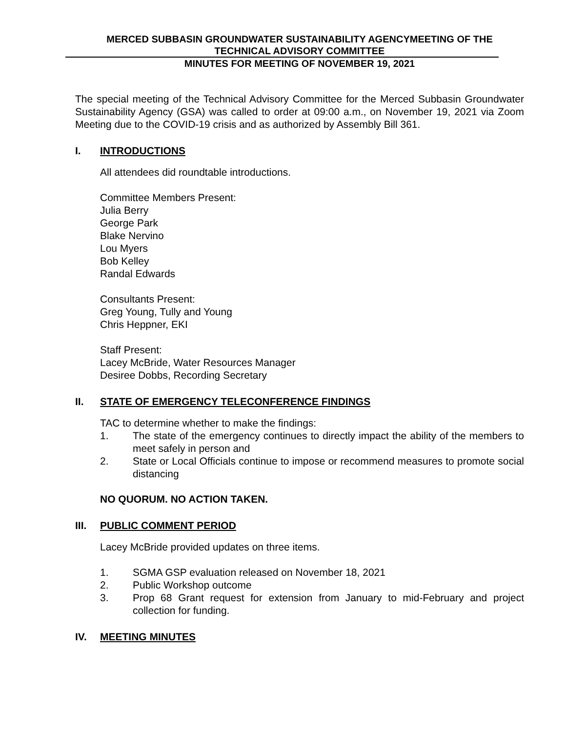MERCED SUBBASIN GROUNDWATER SUSTAINABILITY AGENCYMEETING OF THE
TECHNICAL ADVISORY COMMITTEE
MINUTES FOR MEETING OF NOVEMBER 19, 2021
The special meeting of the Technical Advisory Committee for the Merced Subbasin Groundwater Sustainability Agency (GSA) was called to order at 09:00 a.m., on November 19, 2021 via Zoom Meeting due to the COVID-19 crisis and as authorized by Assembly Bill 361.
I. INTRODUCTIONS
All attendees did roundtable introductions.
Committee Members Present:
Julia Berry
George Park
Blake Nervino
Lou Myers
Bob Kelley
Randal Edwards
Consultants Present:
Greg Young, Tully and Young
Chris Heppner, EKI
Staff Present:
Lacey McBride, Water Resources Manager
Desiree Dobbs, Recording Secretary
II. STATE OF EMERGENCY TELECONFERENCE FINDINGS
TAC to determine whether to make the findings:
1. The state of the emergency continues to directly impact the ability of the members to meet safely in person and
2. State or Local Officials continue to impose or recommend measures to promote social distancing
NO QUORUM. NO ACTION TAKEN.
III. PUBLIC COMMENT PERIOD
Lacey McBride provided updates on three items.
1. SGMA GSP evaluation released on November 18, 2021
2. Public Workshop outcome
3. Prop 68 Grant request for extension from January to mid-February and project collection for funding.
IV. MEETING MINUTES